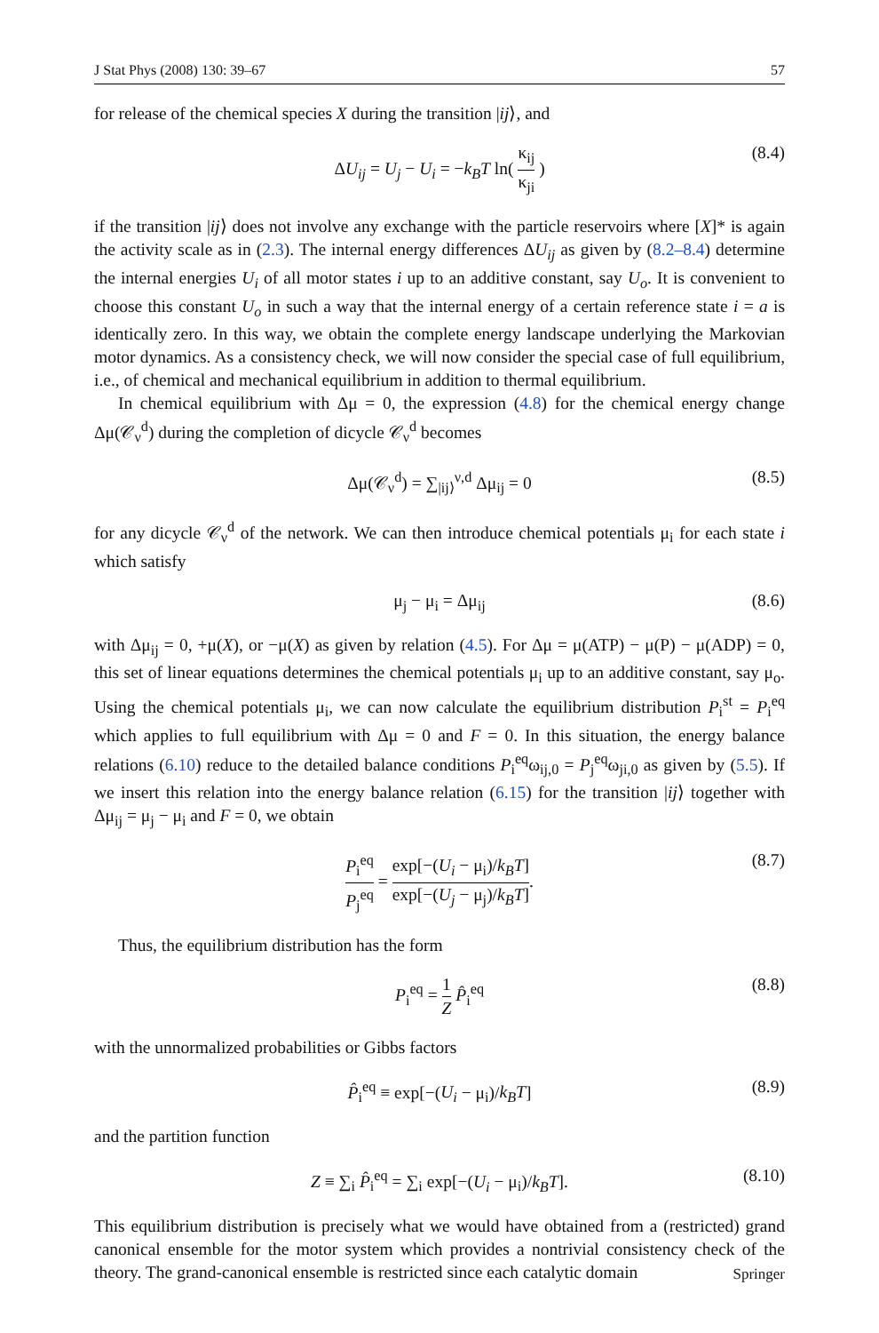J Stat Phys (2008) 130: 39–67 57
for release of the chemical species X during the transition |ij⟩, and
ΔU<sub>ij</sub> = U<sub>j</sub> − U<sub>i</sub> = −k<sub>B</sub>T ln( κ<sub>ij</sub> κ<sub>ji</sub> ) (8.4)
if the transition |ij⟩ does not involve any exchange with the particle reservoirs where [X]* is again the activity scale as in (2.3). The internal energy differences ΔU<sub>ij</sub> as given by (8.2–8.4) determine the internal energies U<sub>i</sub> of all motor states i up to an additive constant, say U<sub>o</sub>. It is convenient to choose this constant U<sub>o</sub> in such a way that the internal energy of a certain reference state i = a is identically zero. In this way, we obtain the complete energy landscape underlying the Markovian motor dynamics. As a consistency check, we will now consider the special case of full equilibrium, i.e., of chemical and mechanical equilibrium in addition to thermal equilibrium.
In chemical equilibrium with Δμ = 0, the expression (4.8) for the chemical energy change Δμ(𝒞<sub>ν</sub><sup>d</sup>) during the completion of dicycle 𝒞<sub>ν</sub><sup>d</sup> becomes
Δμ(𝒞<sub>ν</sub><sup>d</sup>) = ∑<sub>|ij⟩</sub><sup>ν,d</sup> Δμ<sub>ij</sub> = 0 (8.5)
for any dicycle 𝒞<sub>ν</sub><sup>d</sup> of the network. We can then introduce chemical potentials μ<sub>i</sub> for each state i which satisfy
μ<sub>j</sub> − μ<sub>i</sub> = Δμ<sub>ij</sub> (8.6)
with Δμ<sub>ij</sub> = 0, +μ(X), or −μ(X) as given by relation (4.5). For Δμ = μ(ATP) − μ(P) − μ(ADP) = 0, this set of linear equations determines the chemical potentials μ<sub>i</sub> up to an additive constant, say μ<sub>o</sub>. Using the chemical potentials μ<sub>i</sub>, we can now calculate the equilibrium distribution P<sub>i</sub><sup>st</sup> = P<sub>i</sub><sup>eq</sup> which applies to full equilibrium with Δμ = 0 and F = 0. In this situation, the energy balance relations (6.10) reduce to the detailed balance conditions P<sub>i</sub><sup>eq</sup>ω<sub>ij,0</sub> = P<sub>j</sub><sup>eq</sup>ω<sub>ji,0</sub> as given by (5.5). If we insert this relation into the energy balance relation (6.15) for the transition |ij⟩ together with Δμ<sub>ij</sub> = μ<sub>j</sub> − μ<sub>i</sub> and F = 0, we obtain
P<sub>i</sub><sup>eq</sup> P<sub>j</sub><sup>eq</sup> = exp[−(U<sub>i</sub> − μ<sub>i</sub>)/k<sub>B</sub>T] exp[−(U<sub>j</sub> − μ<sub>j</sub>)/k<sub>B</sub>T]. (8.7)
Thus, the equilibrium distribution has the form
P<sub>i</sub><sup>eq</sup> = 1 Z P̂<sub>i</sub><sup>eq</sup> (8.8)
with the unnormalized probabilities or Gibbs factors
P̂<sub>i</sub><sup>eq</sup> ≡ exp[−(U<sub>i</sub> − μ<sub>i</sub>)/k<sub>B</sub>T] (8.9)
and the partition function
Z ≡ ∑<sub>i</sub> P̂<sub>i</sub><sup>eq</sup> = ∑<sub>i</sub> exp[−(U<sub>i</sub> − μ<sub>i</sub>)/k<sub>B</sub>T]. (8.10)
This equilibrium distribution is precisely what we would have obtained from a (restricted) grand canonical ensemble for the motor system which provides a nontrivial consistency check of the theory. The grand-canonical ensemble is restricted since each catalytic domain
Springer